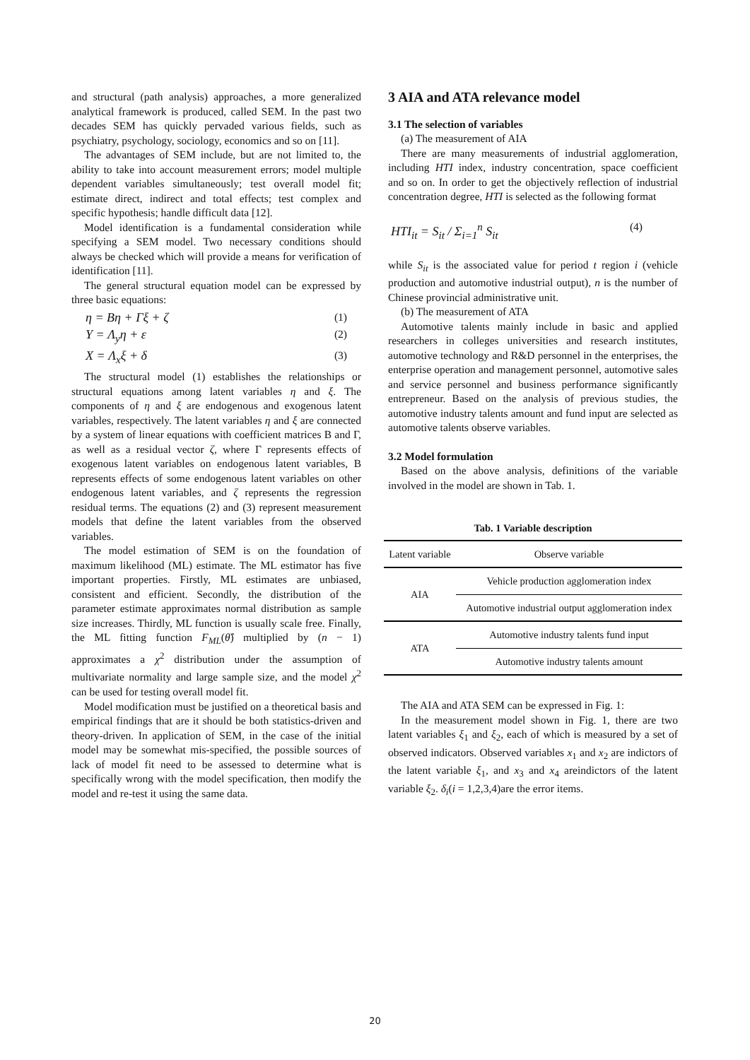and structural (path analysis) approaches, a more generalized analytical framework is produced, called SEM. In the past two decades SEM has quickly pervaded various fields, such as psychiatry, psychology, sociology, economics and so on [11].
The advantages of SEM include, but are not limited to, the ability to take into account measurement errors; model multiple dependent variables simultaneously; test overall model fit; estimate direct, indirect and total effects; test complex and specific hypothesis; handle difficult data [12].
Model identification is a fundamental consideration while specifying a SEM model. Two necessary conditions should always be checked which will provide a means for verification of identification [11].
The general structural equation model can be expressed by three basic equations:
η = Bη + Γξ + ζ (1)
Y = Λ<sub>y</sub>η + ε (2)
X = Λ<sub>x</sub>ξ + δ (3)
The structural model (1) establishes the relationships or structural equations among latent variables η and ξ. The components of η and ξ are endogenous and exogenous latent variables, respectively. The latent variables η and ξ are connected by a system of linear equations with coefficient matrices B and Γ, as well as a residual vector ζ, where Γ represents effects of exogenous latent variables on endogenous latent variables, B represents effects of some endogenous latent variables on other endogenous latent variables, and ζ represents the regression residual terms. The equations (2) and (3) represent measurement models that define the latent variables from the observed variables.
The model estimation of SEM is on the foundation of maximum likelihood (ML) estimate. The ML estimator has five important properties. Firstly, ML estimates are unbiased, consistent and efficient. Secondly, the distribution of the parameter estimate approximates normal distribution as sample size increases. Thirdly, ML function is usually scale free. Finally, the ML fitting function F<sub>ML</sub>(θ̂) multiplied by (n − 1) approximates a χ<sup>2</sup> distribution under the assumption of multivariate normality and large sample size, and the model χ<sup>2</sup> can be used for testing overall model fit.
Model modification must be justified on a theoretical basis and empirical findings that are it should be both statistics-driven and theory-driven. In application of SEM, in the case of the initial model may be somewhat mis-specified, the possible sources of lack of model fit need to be assessed to determine what is specifically wrong with the model specification, then modify the model and re-test it using the same data.
3 AIA and ATA relevance model
3.1 The selection of variables
(a) The measurement of AIA
There are many measurements of industrial agglomeration, including HTI index, industry concentration, space coefficient and so on. In order to get the objectively reflection of industrial concentration degree, HTI is selected as the following format
HTI<sub>it</sub> = S<sub>it</sub> / Σ<sub>i=1</sub><sup>n</sup> S<sub>it</sub> (4)
while S<sub>it</sub> is the associated value for period t region i (vehicle production and automotive industrial output), n is the number of Chinese provincial administrative unit.
(b) The measurement of ATA
Automotive talents mainly include in basic and applied researchers in colleges universities and research institutes, automotive technology and R&D personnel in the enterprises, the enterprise operation and management personnel, automotive sales and service personnel and business performance significantly entrepreneur. Based on the analysis of previous studies, the automotive industry talents amount and fund input are selected as automotive talents observe variables.
3.2 Model formulation
Based on the above analysis, definitions of the variable involved in the model are shown in Tab. 1.
Tab. 1 Variable description
| Latent variable | Observe variable |
| --- | --- |
| AIA | Vehicle production agglomeration index |
| | Automotive industrial output agglomeration index |
| ATA | Automotive industry talents fund input |
| | Automotive industry talents amount |
The AIA and ATA SEM can be expressed in Fig. 1:
In the measurement model shown in Fig. 1, there are two latent variables ξ<sub>1</sub> and ξ<sub>2</sub>, each of which is measured by a set of observed indicators. Observed variables x<sub>1</sub> and x<sub>2</sub> are indictors of the latent variable ξ<sub>1</sub>, and x<sub>3</sub> and x<sub>4</sub> areindictors of the latent variable ξ<sub>2</sub>. δ<sub>i</sub>(i = 1,2,3,4)are the error items.
20